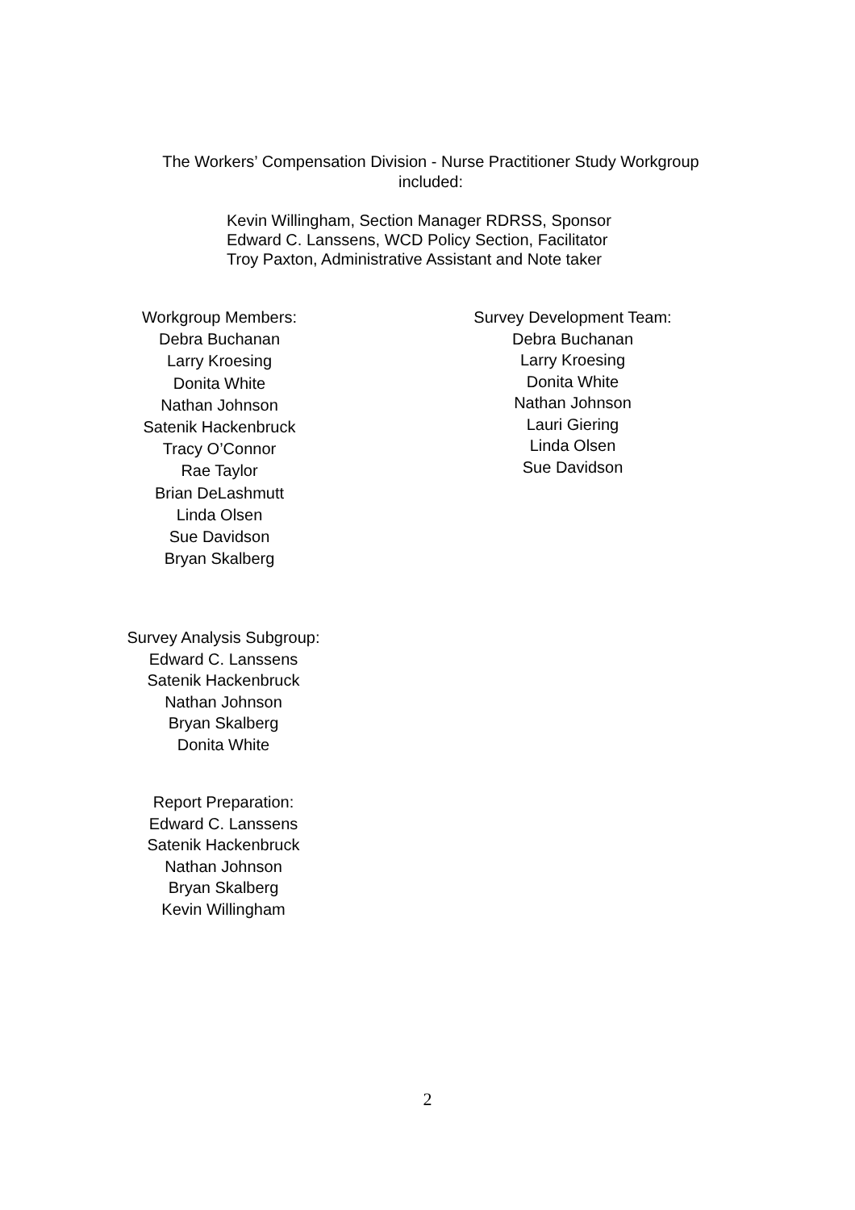The Workers’ Compensation Division - Nurse Practitioner Study Workgroup
included:
Kevin Willingham, Section Manager RDRSS, Sponsor
Edward C. Lanssens, WCD Policy Section, Facilitator
Troy Paxton, Administrative Assistant and Note taker
Workgroup Members:
Debra Buchanan
Larry Kroesing
Donita White
Nathan Johnson
Satenik Hackenbruck
Tracy O’Connor
Rae Taylor
Brian DeLashmutt
Linda Olsen
Sue Davidson
Bryan Skalberg
Survey Development Team:
Debra Buchanan
Larry Kroesing
Donita White
Nathan Johnson
Lauri Giering
Linda Olsen
Sue Davidson
Survey Analysis Subgroup:
Edward C. Lanssens
Satenik Hackenbruck
Nathan Johnson
Bryan Skalberg
Donita White
Report Preparation:
Edward C. Lanssens
Satenik Hackenbruck
Nathan Johnson
Bryan Skalberg
Kevin Willingham
2